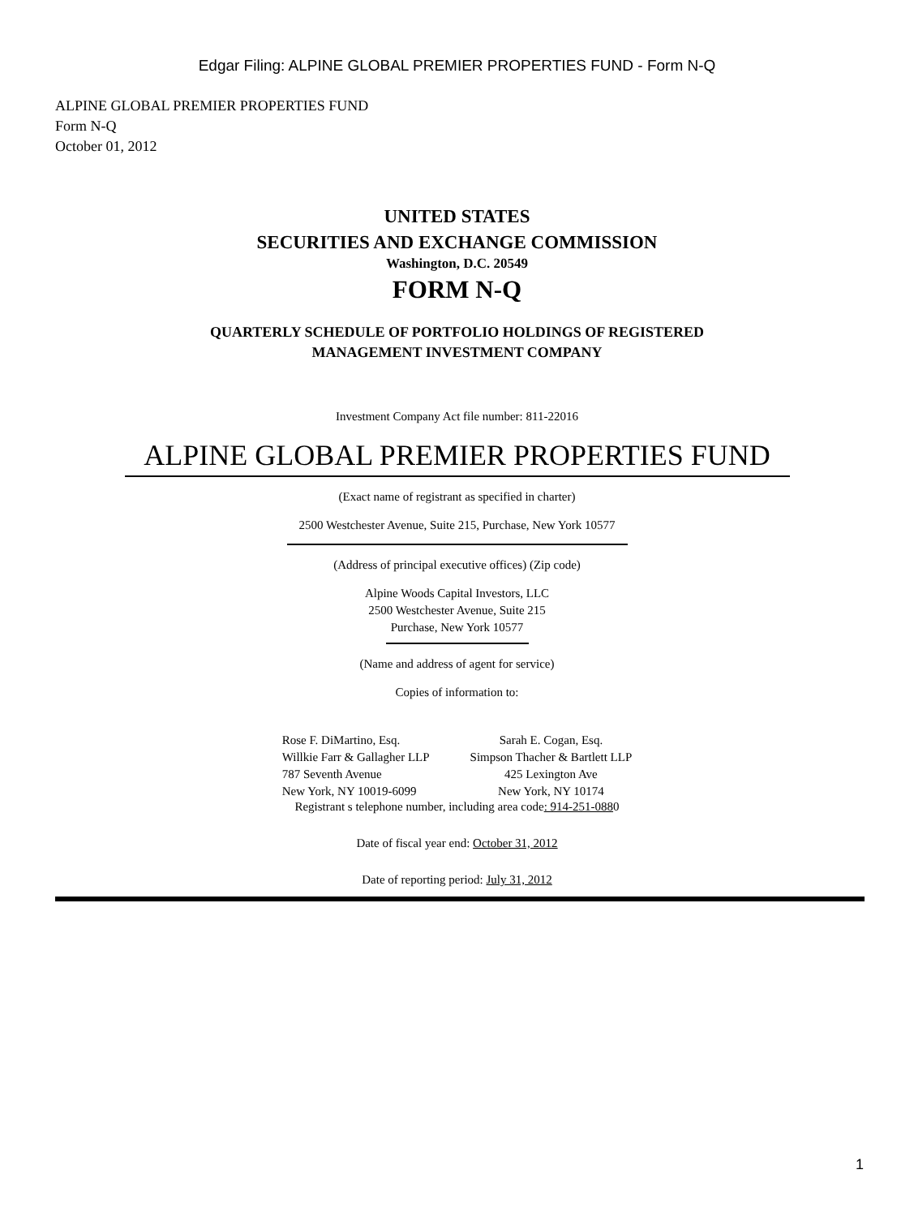Edgar Filing: ALPINE GLOBAL PREMIER PROPERTIES FUND - Form N-Q
ALPINE GLOBAL PREMIER PROPERTIES FUND
Form N-Q
October 01, 2012
UNITED STATES
SECURITIES AND EXCHANGE COMMISSION
Washington, D.C. 20549
FORM N-Q
QUARTERLY SCHEDULE OF PORTFOLIO HOLDINGS OF REGISTERED
MANAGEMENT INVESTMENT COMPANY
Investment Company Act file number: 811-22016
ALPINE GLOBAL PREMIER PROPERTIES FUND
(Exact name of registrant as specified in charter)
2500 Westchester Avenue, Suite 215, Purchase, New York 10577
(Address of principal executive offices) (Zip code)
Alpine Woods Capital Investors, LLC
2500 Westchester Avenue, Suite 215
Purchase, New York 10577
(Name and address of agent for service)
Copies of information to:
Rose F. DiMartino, Esq.
Willkie Farr & Gallagher LLP
787 Seventh Avenue
New York, NY 10019-6099
Sarah E. Cogan, Esq.
Simpson Thacher & Bartlett LLP
425 Lexington Ave
New York, NY 10174
Registrant s telephone number, including area code: 914-251-0880
Date of fiscal year end: October 31, 2012
Date of reporting period: July 31, 2012
1